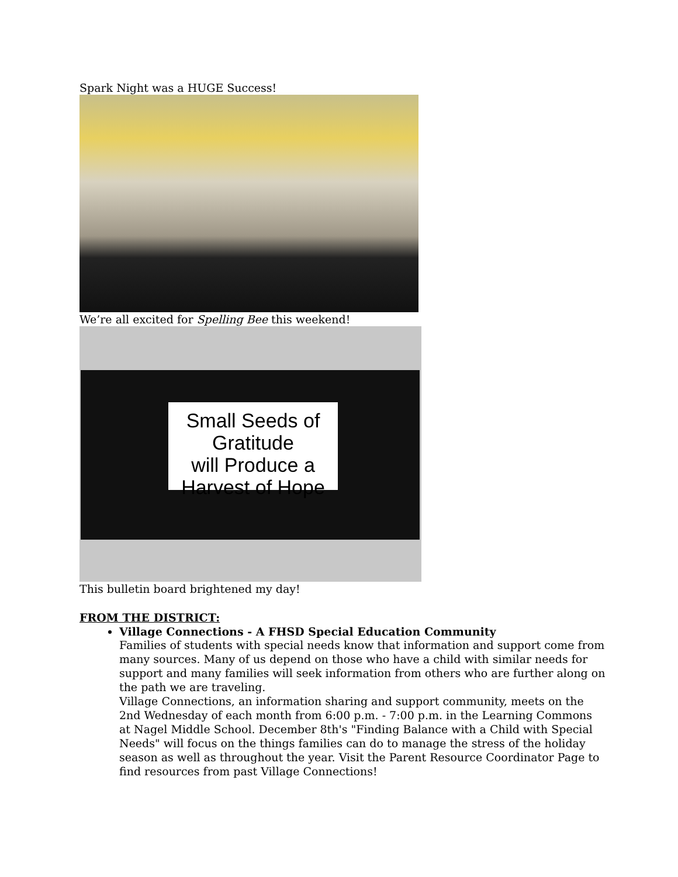Spark Night was a HUGE Success!
We’re all excited for Spelling Bee this weekend!
Small Seeds of Gratitude
will Produce a Harvest of Hope
This bulletin board brightened my day!
FROM THE DISTRICT:
Village Connections - A FHSD Special Education Community
Families of students with special needs know that information and support come from many sources. Many of us depend on those who have a child with similar needs for support and many families will seek information from others who are further along on the path we are traveling.
Village Connections, an information sharing and support community, meets on the 2nd Wednesday of each month from 6:00 p.m. - 7:00 p.m. in the Learning Commons at Nagel Middle School. December 8th's "Finding Balance with a Child with Special Needs" will focus on the things families can do to manage the stress of the holiday season as well as throughout the year. Visit the Parent Resource Coordinator Page to find resources from past Village Connections!